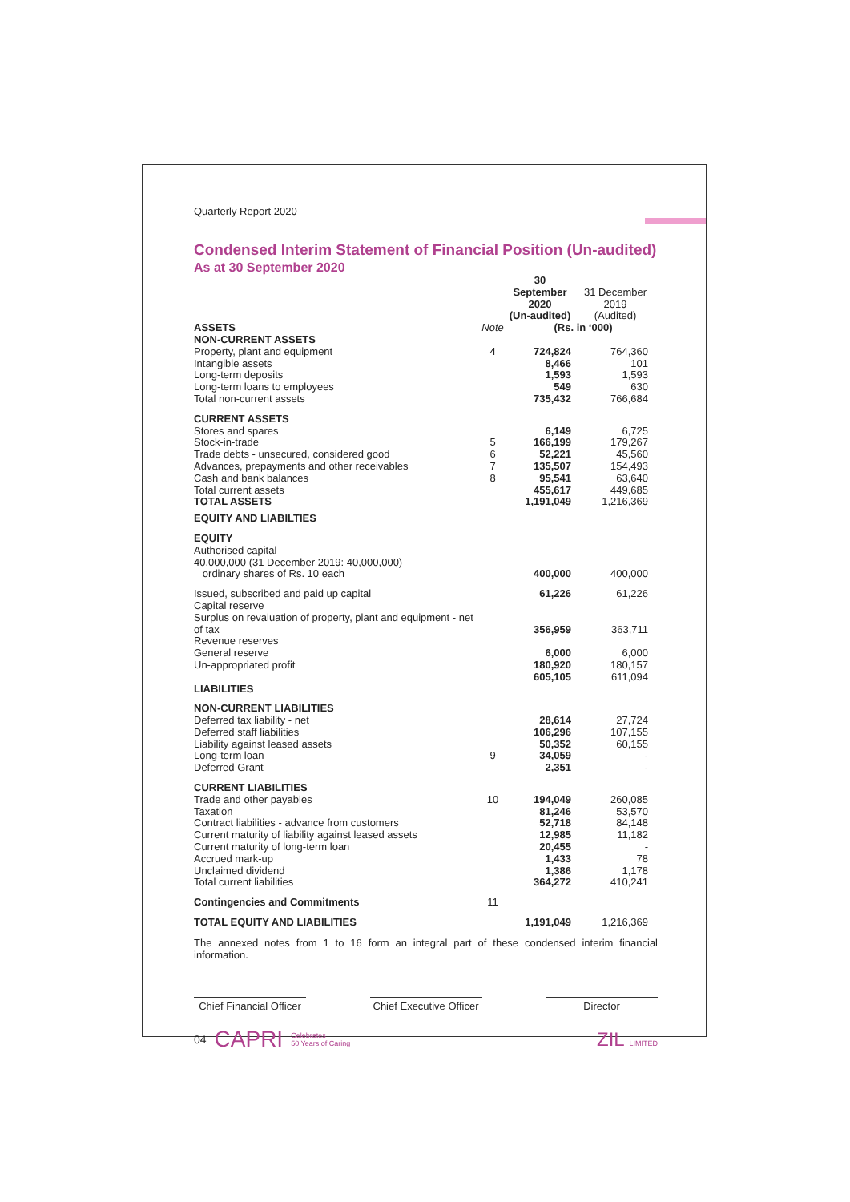Quarterly Report 2020
Condensed Interim Statement of Financial Position (Un-audited)
As at 30 September 2020
| | | 30 September 2020 (Un-audited) | 31 December 2019 (Audited) |
| ASSETS | Note | (Rs. in ‘000) | |
| NON-CURRENT ASSETS | | | |
| Property, plant and equipment | 4 | 724,824 | 764,360 |
| Intangible assets | | 8,466 | 101 |
| Long-term deposits | | 1,593 | 1,593 |
| Long-term loans to employees | | 549 | 630 |
| Total non-current assets | | 735,432 | 766,684 |
| CURRENT ASSETS | | | |
| Stores and spares | | 6,149 | 6,725 |
| Stock-in-trade | 5 | 166,199 | 179,267 |
| Trade debts - unsecured, considered good | 6 | 52,221 | 45,560 |
| Advances, prepayments and other receivables | 7 | 135,507 | 154,493 |
| Cash and bank balances | 8 | 95,541 | 63,640 |
| Total current assets | | 455,617 | 449,685 |
| TOTAL ASSETS | | 1,191,049 | 1,216,369 |
| EQUITY AND LIABILTIES | | | |
| EQUITY | | | |
| Authorised capital 40,000,000 (31 December 2019: 40,000,000) ordinary shares of Rs. 10 each | | 400,000 | 400,000 |
| Issued, subscribed and paid up capital | | 61,226 | 61,226 |
| Capital reserve Surplus on revaluation of property, plant and equipment - net of tax | | 356,959 | 363,711 |
| Revenue reserves General reserve | | 6,000 | 6,000 |
| Un-appropriated profit | | 180,920 | 180,157 |
| | | 605,105 | 611,094 |
| LIABILITIES | | | |
| NON-CURRENT LIABILITIES | | | |
| Deferred tax liability - net | | 28,614 | 27,724 |
| Deferred staff liabilities | | 106,296 | 107,155 |
| Liability against leased assets | | 50,352 | 60,155 |
| Long-term loan | 9 | 34,059 | - |
| Deferred Grant | | 2,351 | - |
| CURRENT LIABILITIES | | | |
| Trade and other payables | 10 | 194,049 | 260,085 |
| Taxation | | 81,246 | 53,570 |
| Contract liabilities - advance from customers | | 52,718 | 84,148 |
| Current maturity of liability against leased assets | | 12,985 | 11,182 |
| Current maturity of long-term loan | | 20,455 | - |
| Accrued mark-up | | 1,433 | 78 |
| Unclaimed dividend | | 1,386 | 1,178 |
| Total current liabilities | | 364,272 | 410,241 |
| Contingencies and Commitments | 11 | | |
| TOTAL EQUITY AND LIABILITIES | | 1,191,049 | 1,216,369 |
The annexed notes from 1 to 16 form an integral part of these condensed interim financial information.
Chief Financial Officer
Chief Executive Officer
Director
04 CAPRI Celebrates
50 Years of Caring ZIL LIMITED